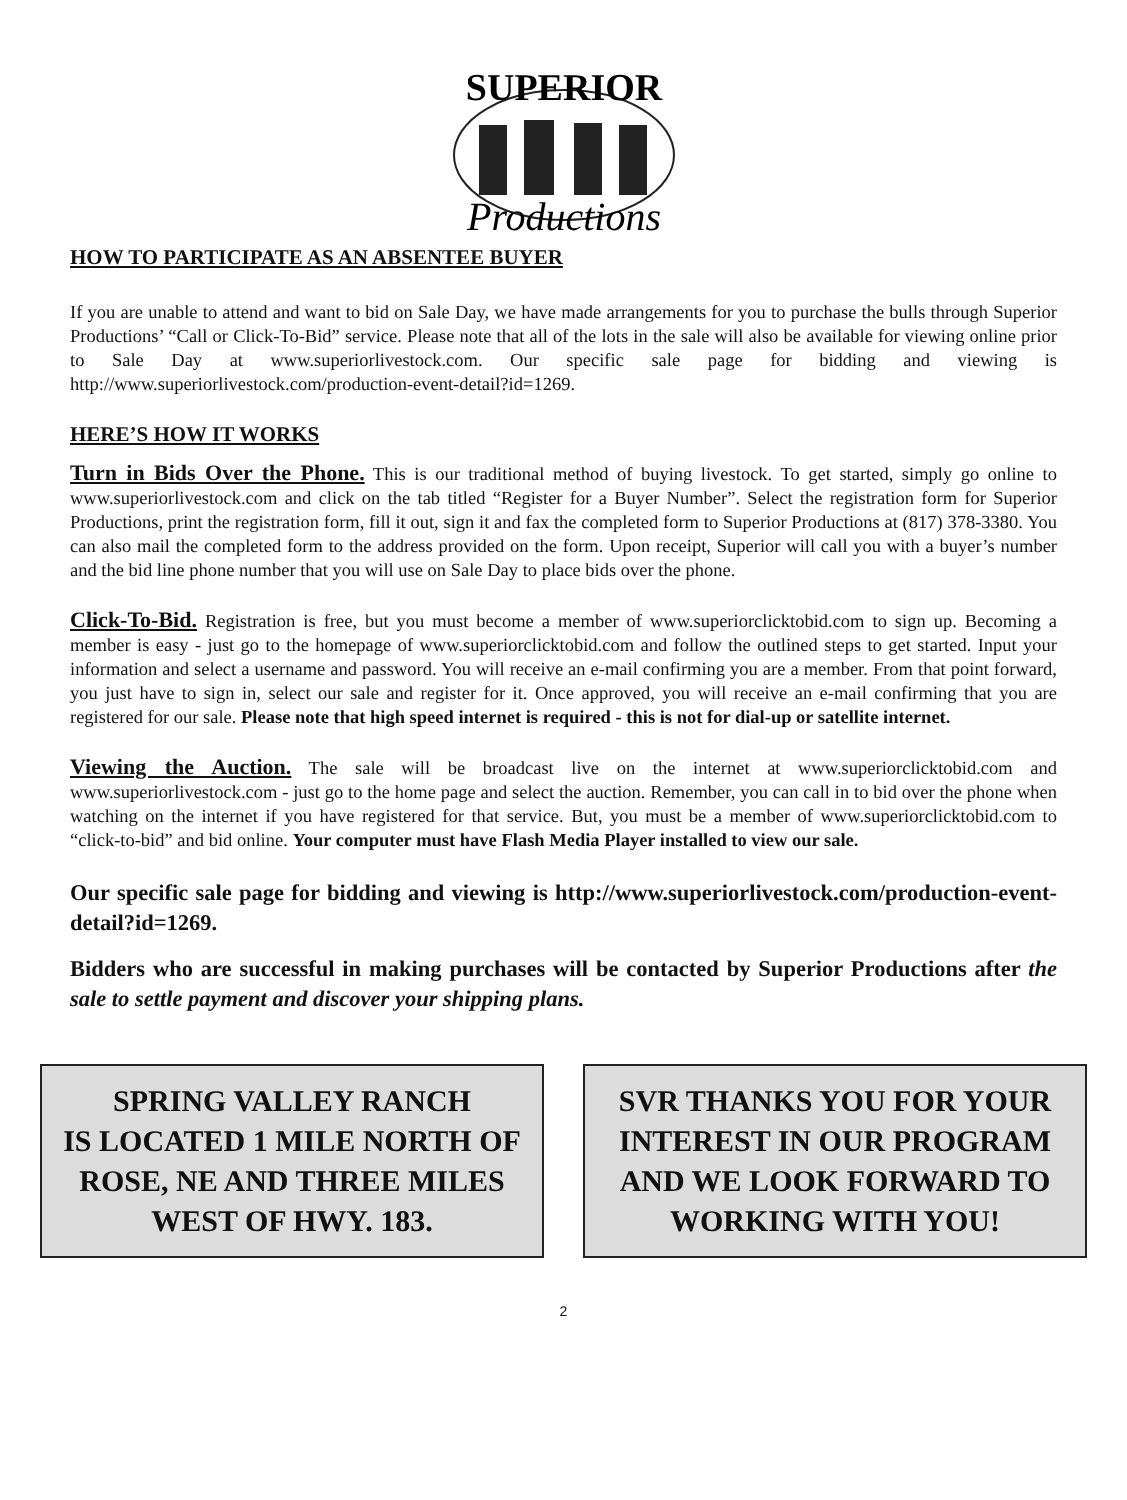SUPERIOR
Productions
HOW TO PARTICIPATE AS AN ABSENTEE BUYER
If you are unable to attend and want to bid on Sale Day, we have made arrangements for you to purchase the bulls through Superior Productions’ “Call or Click-To-Bid” service. Please note that all of the lots in the sale will also be available for viewing online prior to Sale Day at www.superiorlivestock.com. Our specific sale page for bidding and viewing is http://www.superiorlivestock.com/production-event-detail?id=1269.
HERE’S HOW IT WORKS
Turn in Bids Over the Phone. This is our traditional method of buying livestock. To get started, simply go online to www.superiorlivestock.com and click on the tab titled “Register for a Buyer Number”. Select the registration form for Superior Productions, print the registration form, fill it out, sign it and fax the completed form to Superior Productions at (817) 378-3380. You can also mail the completed form to the address provided on the form. Upon receipt, Superior will call you with a buyer’s number and the bid line phone number that you will use on Sale Day to place bids over the phone.
Click-To-Bid. Registration is free, but you must become a member of www.superiorclicktobid.com to sign up. Becoming a member is easy - just go to the homepage of www.superiorclicktobid.com and follow the outlined steps to get started. Input your information and select a username and password. You will receive an e-mail confirming you are a member. From that point forward, you just have to sign in, select our sale and register for it. Once approved, you will receive an e-mail confirming that you are registered for our sale. Please note that high speed internet is required - this is not for dial-up or satellite internet.
Viewing the Auction. The sale will be broadcast live on the internet at www.superiorclicktobid.com and www.superiorlivestock.com - just go to the home page and select the auction. Remember, you can call in to bid over the phone when watching on the internet if you have registered for that service. But, you must be a member of www.superiorclicktobid.com to “click-to-bid” and bid online. Your computer must have Flash Media Player installed to view our sale.
Our specific sale page for bidding and viewing is http://www.superiorlivestock.com/production-event-detail?id=1269.
Bidders who are successful in making purchases will be contacted by Superior Productions after the sale to settle payment and discover your shipping plans.
SPRING VALLEY RANCH
IS LOCATED 1 MILE NORTH OF
ROSE, NE AND THREE MILES
WEST OF HWY. 183.
SVR THANKS YOU FOR YOUR
INTEREST IN OUR PROGRAM
AND WE LOOK FORWARD TO
WORKING WITH YOU!
2